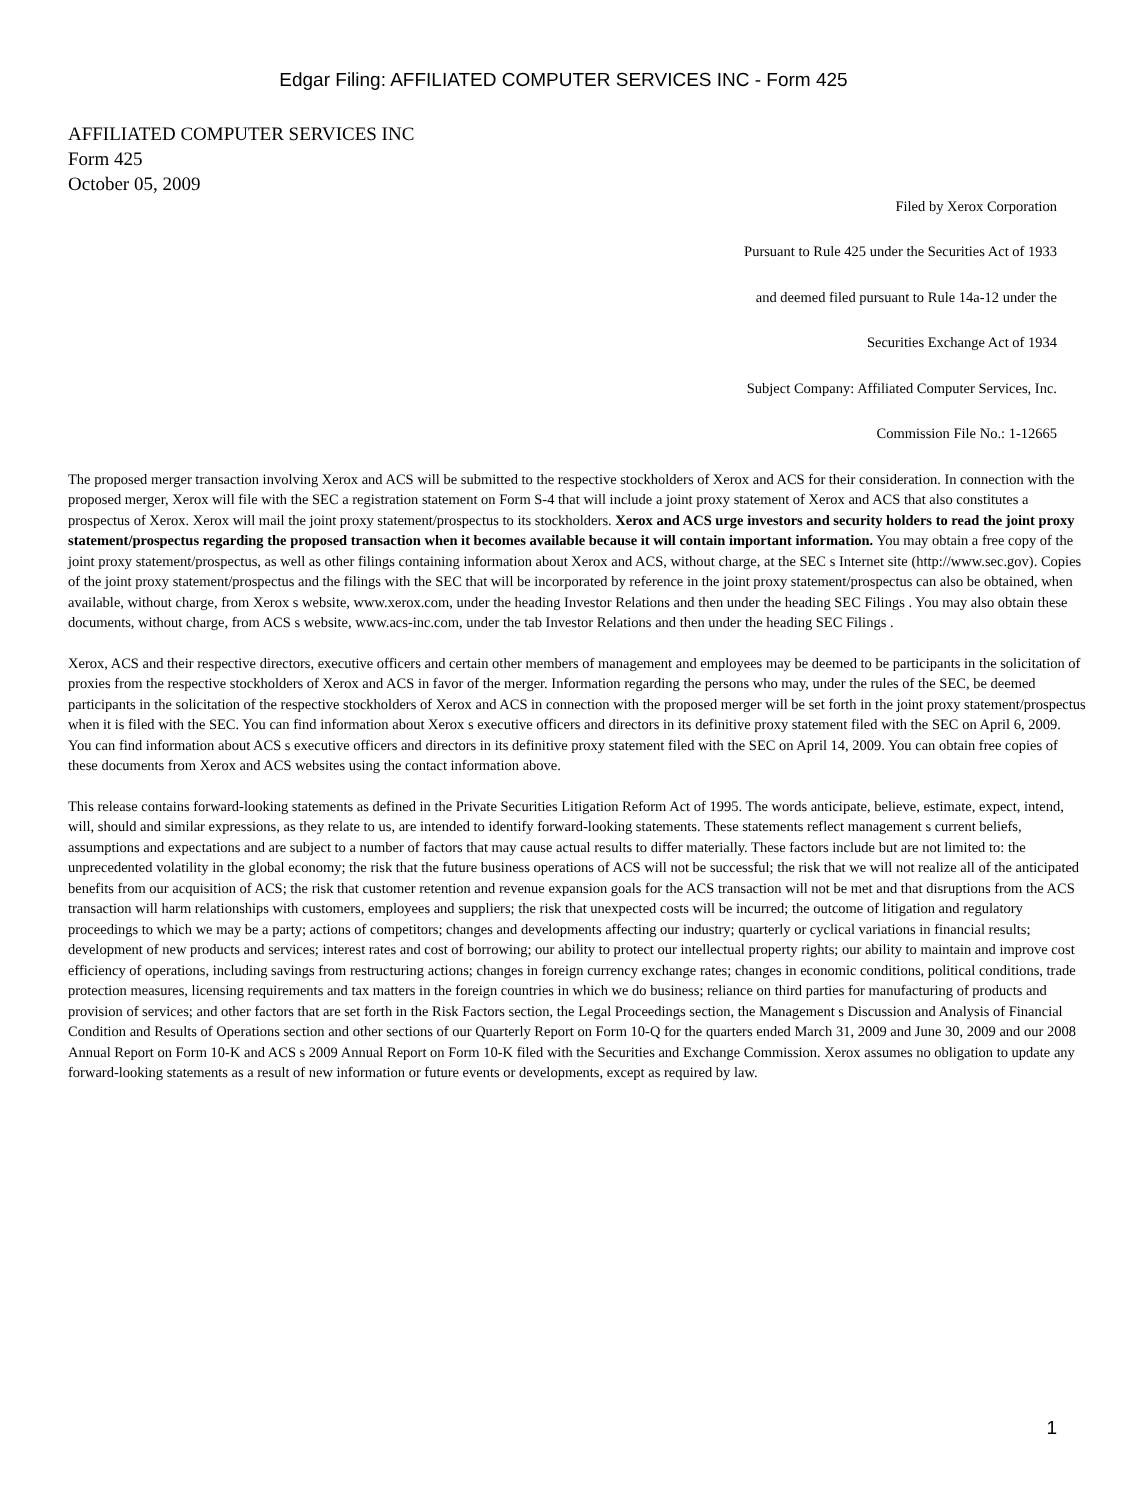Edgar Filing: AFFILIATED COMPUTER SERVICES INC - Form 425
AFFILIATED COMPUTER SERVICES INC
Form 425
October 05, 2009
Filed by Xerox Corporation
Pursuant to Rule 425 under the Securities Act of 1933
and deemed filed pursuant to Rule 14a-12 under the
Securities Exchange Act of 1934
Subject Company: Affiliated Computer Services, Inc.
Commission File No.: 1-12665
The proposed merger transaction involving Xerox and ACS will be submitted to the respective stockholders of Xerox and ACS for their consideration. In connection with the proposed merger, Xerox will file with the SEC a registration statement on Form S-4 that will include a joint proxy statement of Xerox and ACS that also constitutes a prospectus of Xerox. Xerox will mail the joint proxy statement/prospectus to its stockholders. Xerox and ACS urge investors and security holders to read the joint proxy statement/prospectus regarding the proposed transaction when it becomes available because it will contain important information. You may obtain a free copy of the joint proxy statement/prospectus, as well as other filings containing information about Xerox and ACS, without charge, at the SEC s Internet site (http://www.sec.gov). Copies of the joint proxy statement/prospectus and the filings with the SEC that will be incorporated by reference in the joint proxy statement/prospectus can also be obtained, when available, without charge, from Xerox s website, www.xerox.com, under the heading Investor Relations and then under the heading SEC Filings . You may also obtain these documents, without charge, from ACS s website, www.acs-inc.com, under the tab Investor Relations and then under the heading SEC Filings .
Xerox, ACS and their respective directors, executive officers and certain other members of management and employees may be deemed to be participants in the solicitation of proxies from the respective stockholders of Xerox and ACS in favor of the merger. Information regarding the persons who may, under the rules of the SEC, be deemed participants in the solicitation of the respective stockholders of Xerox and ACS in connection with the proposed merger will be set forth in the joint proxy statement/prospectus when it is filed with the SEC. You can find information about Xerox s executive officers and directors in its definitive proxy statement filed with the SEC on April 6, 2009. You can find information about ACS s executive officers and directors in its definitive proxy statement filed with the SEC on April 14, 2009. You can obtain free copies of these documents from Xerox and ACS websites using the contact information above.
This release contains forward-looking statements as defined in the Private Securities Litigation Reform Act of 1995. The words anticipate, believe, estimate, expect, intend, will, should and similar expressions, as they relate to us, are intended to identify forward-looking statements. These statements reflect management s current beliefs, assumptions and expectations and are subject to a number of factors that may cause actual results to differ materially. These factors include but are not limited to: the unprecedented volatility in the global economy; the risk that the future business operations of ACS will not be successful; the risk that we will not realize all of the anticipated benefits from our acquisition of ACS; the risk that customer retention and revenue expansion goals for the ACS transaction will not be met and that disruptions from the ACS transaction will harm relationships with customers, employees and suppliers; the risk that unexpected costs will be incurred; the outcome of litigation and regulatory proceedings to which we may be a party; actions of competitors; changes and developments affecting our industry; quarterly or cyclical variations in financial results; development of new products and services; interest rates and cost of borrowing; our ability to protect our intellectual property rights; our ability to maintain and improve cost efficiency of operations, including savings from restructuring actions; changes in foreign currency exchange rates; changes in economic conditions, political conditions, trade protection measures, licensing requirements and tax matters in the foreign countries in which we do business; reliance on third parties for manufacturing of products and provision of services; and other factors that are set forth in the Risk Factors section, the Legal Proceedings section, the Management s Discussion and Analysis of Financial Condition and Results of Operations section and other sections of our Quarterly Report on Form 10-Q for the quarters ended March 31, 2009 and June 30, 2009 and our 2008 Annual Report on Form 10-K and ACS s 2009 Annual Report on Form 10-K filed with the Securities and Exchange Commission. Xerox assumes no obligation to update any forward-looking statements as a result of new information or future events or developments, except as required by law.
1